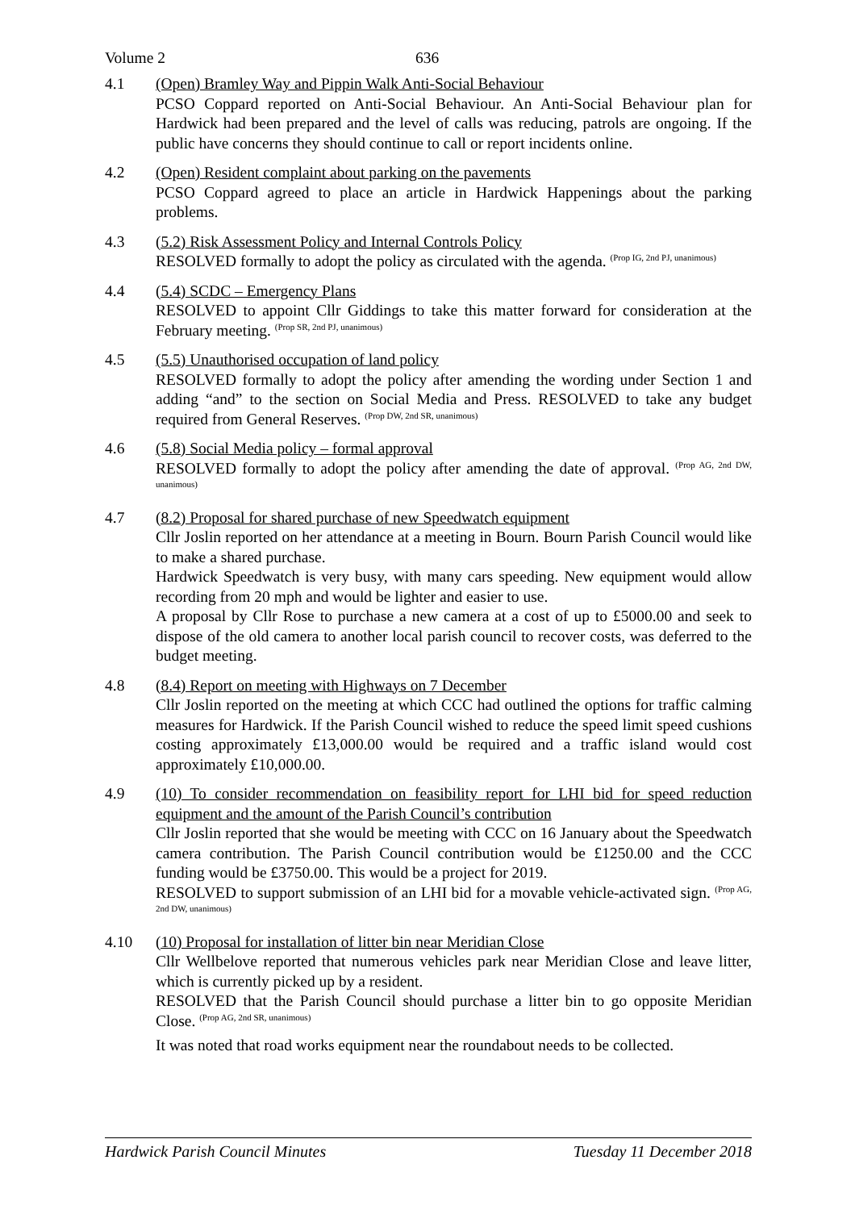Volume 2 636
4.1 (Open) Bramley Way and Pippin Walk Anti-Social Behaviour
PCSO Coppard reported on Anti-Social Behaviour. An Anti-Social Behaviour plan for Hardwick had been prepared and the level of calls was reducing, patrols are ongoing. If the public have concerns they should continue to call or report incidents online.
4.2 (Open) Resident complaint about parking on the pavements
PCSO Coppard agreed to place an article in Hardwick Happenings about the parking problems.
4.3 (5.2) Risk Assessment Policy and Internal Controls Policy
RESOLVED formally to adopt the policy as circulated with the agenda. <sup>(Prop IG, 2nd PJ, unanimous)</sup>
4.4 (5.4) SCDC – Emergency Plans
RESOLVED to appoint Cllr Giddings to take this matter forward for consideration at the February meeting. <sup>(Prop SR, 2nd PJ, unanimous)</sup>
4.5 (5.5) Unauthorised occupation of land policy
RESOLVED formally to adopt the policy after amending the wording under Section 1 and adding “and” to the section on Social Media and Press. RESOLVED to take any budget required from General Reserves. <sup>(Prop DW, 2nd SR, unanimous)</sup>
4.6 (5.8) Social Media policy – formal approval
RESOLVED formally to adopt the policy after amending the date of approval. <sup>(Prop AG, 2nd DW, unanimous)</sup>
4.7 (8.2) Proposal for shared purchase of new Speedwatch equipment
Cllr Joslin reported on her attendance at a meeting in Bourn. Bourn Parish Council would like to make a shared purchase.
Hardwick Speedwatch is very busy, with many cars speeding. New equipment would allow recording from 20 mph and would be lighter and easier to use.
A proposal by Cllr Rose to purchase a new camera at a cost of up to £5000.00 and seek to dispose of the old camera to another local parish council to recover costs, was deferred to the budget meeting.
4.8 (8.4) Report on meeting with Highways on 7 December
Cllr Joslin reported on the meeting at which CCC had outlined the options for traffic calming measures for Hardwick. If the Parish Council wished to reduce the speed limit speed cushions costing approximately £13,000.00 would be required and a traffic island would cost approximately £10,000.00.
4.9 (10) To consider recommendation on feasibility report for LHI bid for speed reduction equipment and the amount of the Parish Council’s contribution
Cllr Joslin reported that she would be meeting with CCC on 16 January about the Speedwatch camera contribution. The Parish Council contribution would be £1250.00 and the CCC funding would be £3750.00. This would be a project for 2019.
RESOLVED to support submission of an LHI bid for a movable vehicle-activated sign. <sup>(Prop AG, 2nd DW, unanimous)</sup>
4.10 (10) Proposal for installation of litter bin near Meridian Close
Cllr Wellbelove reported that numerous vehicles park near Meridian Close and leave litter, which is currently picked up by a resident.
RESOLVED that the Parish Council should purchase a litter bin to go opposite Meridian Close. <sup>(Prop AG, 2nd SR, unanimous)</sup>
It was noted that road works equipment near the roundabout needs to be collected.
Hardwick Parish Council Minutes Tuesday 11 December 2018